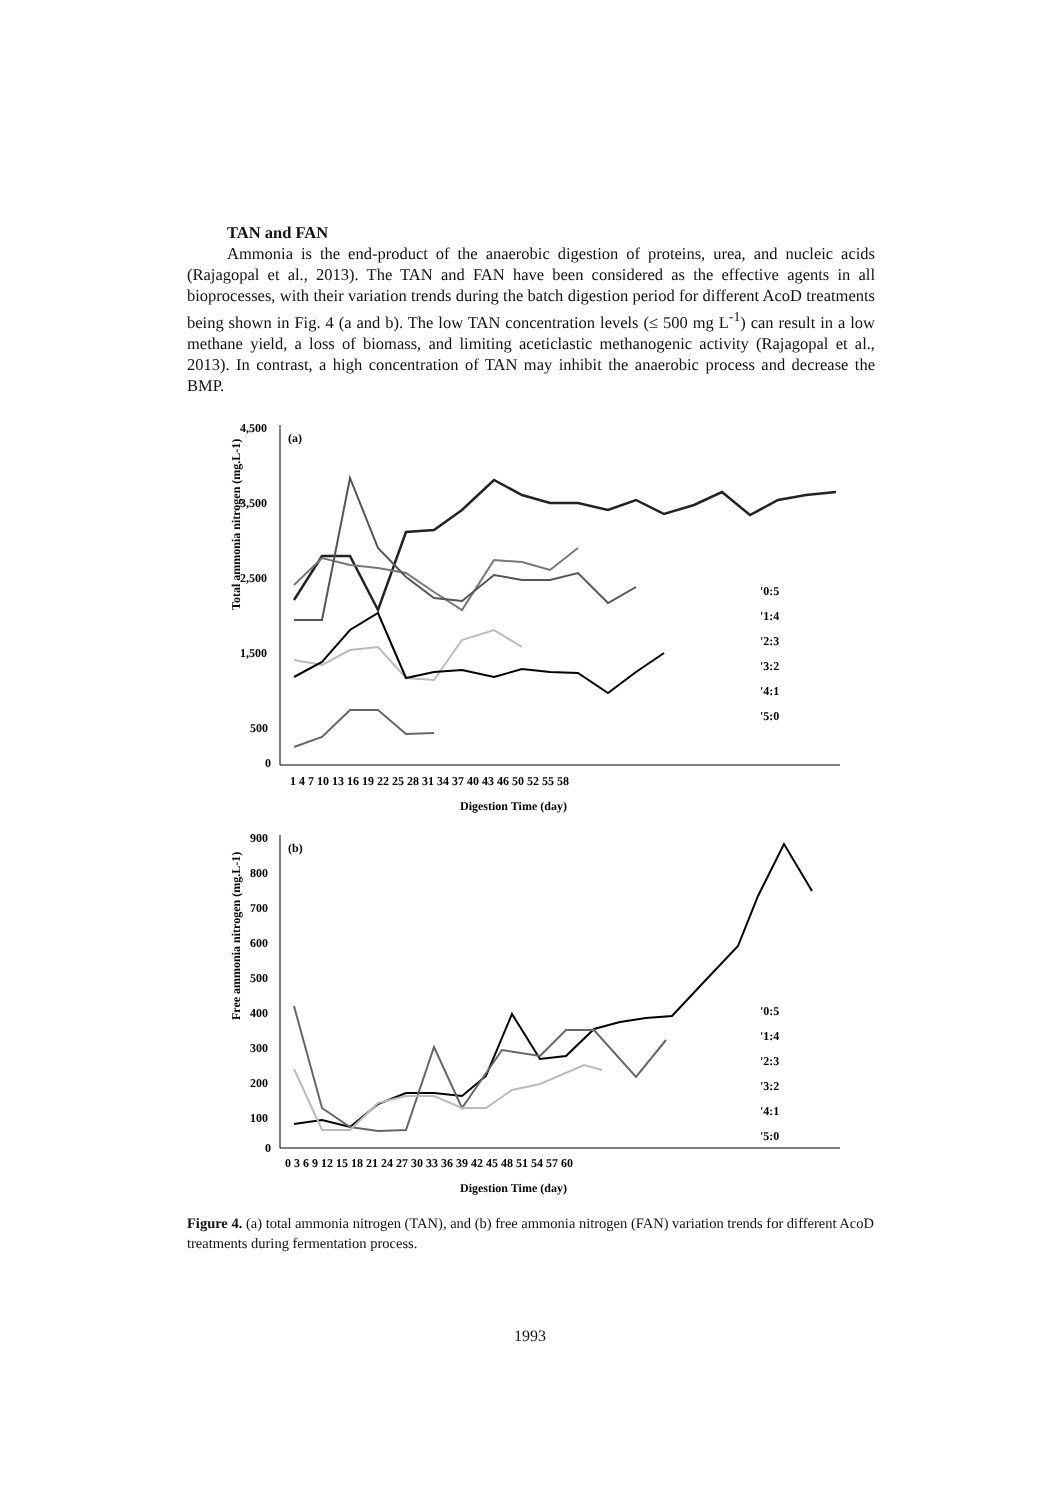TAN and FAN
Ammonia is the end-product of the anaerobic digestion of proteins, urea, and nucleic acids (Rajagopal et al., 2013). The TAN and FAN have been considered as the effective agents in all bioprocesses, with their variation trends during the batch digestion period for different AcoD treatments being shown in Fig. 4 (a and b). The low TAN concentration levels (≤ 500 mg L<sup>-1</sup>) can result in a low methane yield, a loss of biomass, and limiting aceticlastic methanogenic activity (Rajagopal et al., 2013). In contrast, a high concentration of TAN may inhibit the anaerobic process and decrease the BMP.
Total ammonia nitrogen (mg.L-1)
4,500
3,500
2,500
1,500
500
0
(a)
1 4 7 10 13 16 19 22 25 28 31 34 37 40 43 46 50 52 55 58
Digestion Time (day)
'0:5
'1:4
'2:3
'3:2
'4:1
'5:0
Free ammonia nitrogen (mg.L-1)
900
800
700
600
500
400
300
200
100
0
(b)
0 3 6 9 12 15 18 21 24 27 30 33 36 39 42 45 48 51 54 57 60
Digestion Time (day)
'0:5
'1:4
'2:3
'3:2
'4:1
'5:0
Figure 4. (a) total ammonia nitrogen (TAN), and (b) free ammonia nitrogen (FAN) variation trends for different AcoD treatments during fermentation process.
1993